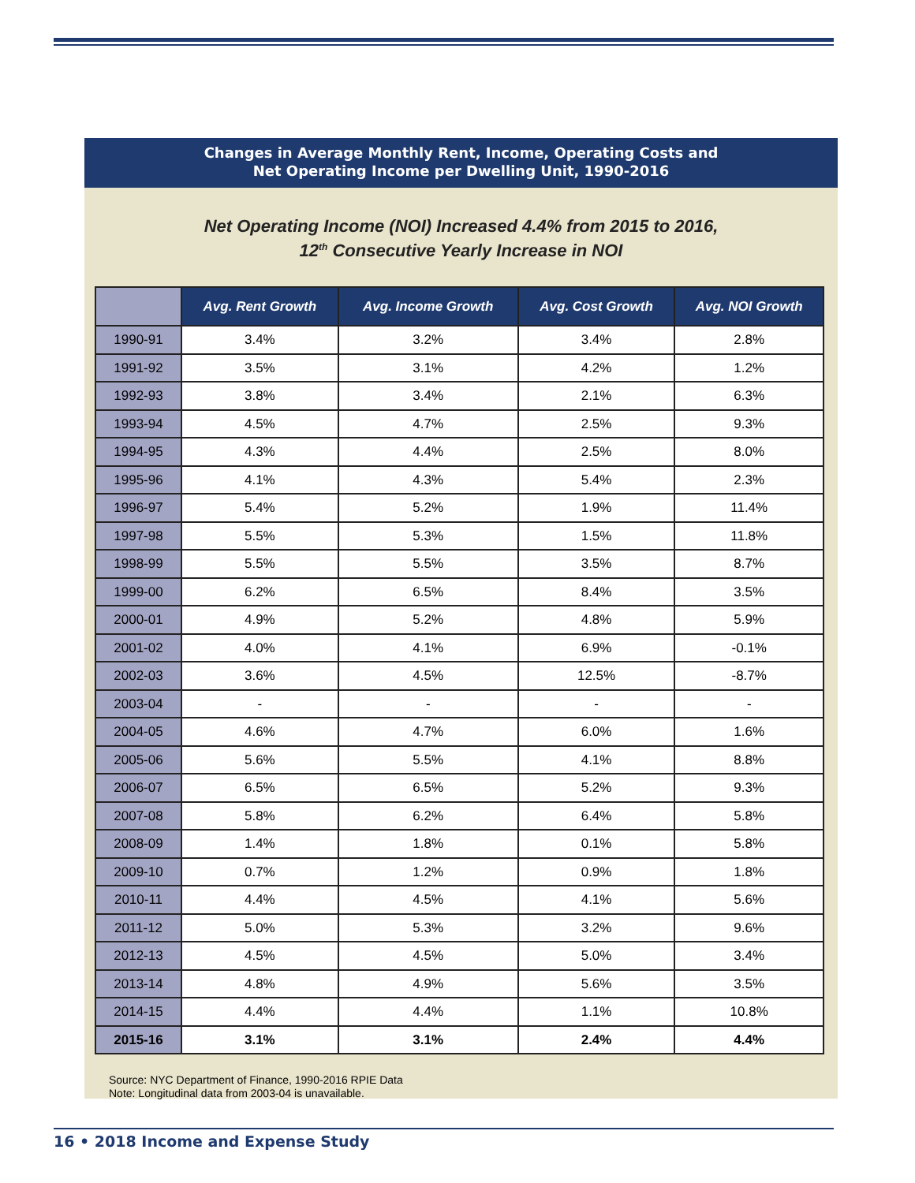Changes in Average Monthly Rent, Income, Operating Costs and
Net Operating Income per Dwelling Unit, 1990-2016
Net Operating Income (NOI) Increased 4.4% from 2015 to 2016,
12<sup>th</sup> Consecutive Yearly Increase in NOI
| | Avg. Rent Growth | Avg. Income Growth | Avg. Cost Growth | Avg. NOI Growth |
| --- | --- | --- | --- | --- |
| 1990-91 | 3.4% | 3.2% | 3.4% | 2.8% |
| 1991-92 | 3.5% | 3.1% | 4.2% | 1.2% |
| 1992-93 | 3.8% | 3.4% | 2.1% | 6.3% |
| 1993-94 | 4.5% | 4.7% | 2.5% | 9.3% |
| 1994-95 | 4.3% | 4.4% | 2.5% | 8.0% |
| 1995-96 | 4.1% | 4.3% | 5.4% | 2.3% |
| 1996-97 | 5.4% | 5.2% | 1.9% | 11.4% |
| 1997-98 | 5.5% | 5.3% | 1.5% | 11.8% |
| 1998-99 | 5.5% | 5.5% | 3.5% | 8.7% |
| 1999-00 | 6.2% | 6.5% | 8.4% | 3.5% |
| 2000-01 | 4.9% | 5.2% | 4.8% | 5.9% |
| 2001-02 | 4.0% | 4.1% | 6.9% | -0.1% |
| 2002-03 | 3.6% | 4.5% | 12.5% | -8.7% |
| 2003-04 | - | - | - | - |
| 2004-05 | 4.6% | 4.7% | 6.0% | 1.6% |
| 2005-06 | 5.6% | 5.5% | 4.1% | 8.8% |
| 2006-07 | 6.5% | 6.5% | 5.2% | 9.3% |
| 2007-08 | 5.8% | 6.2% | 6.4% | 5.8% |
| 2008-09 | 1.4% | 1.8% | 0.1% | 5.8% |
| 2009-10 | 0.7% | 1.2% | 0.9% | 1.8% |
| 2010-11 | 4.4% | 4.5% | 4.1% | 5.6% |
| 2011-12 | 5.0% | 5.3% | 3.2% | 9.6% |
| 2012-13 | 4.5% | 4.5% | 5.0% | 3.4% |
| 2013-14 | 4.8% | 4.9% | 5.6% | 3.5% |
| 2014-15 | 4.4% | 4.4% | 1.1% | 10.8% |
| 2015-16 | 3.1% | 3.1% | 2.4% | 4.4% |
Source: NYC Department of Finance, 1990-2016 RPIE Data
Note: Longitudinal data from 2003-04 is unavailable.
16 • 2018 Income and Expense Study